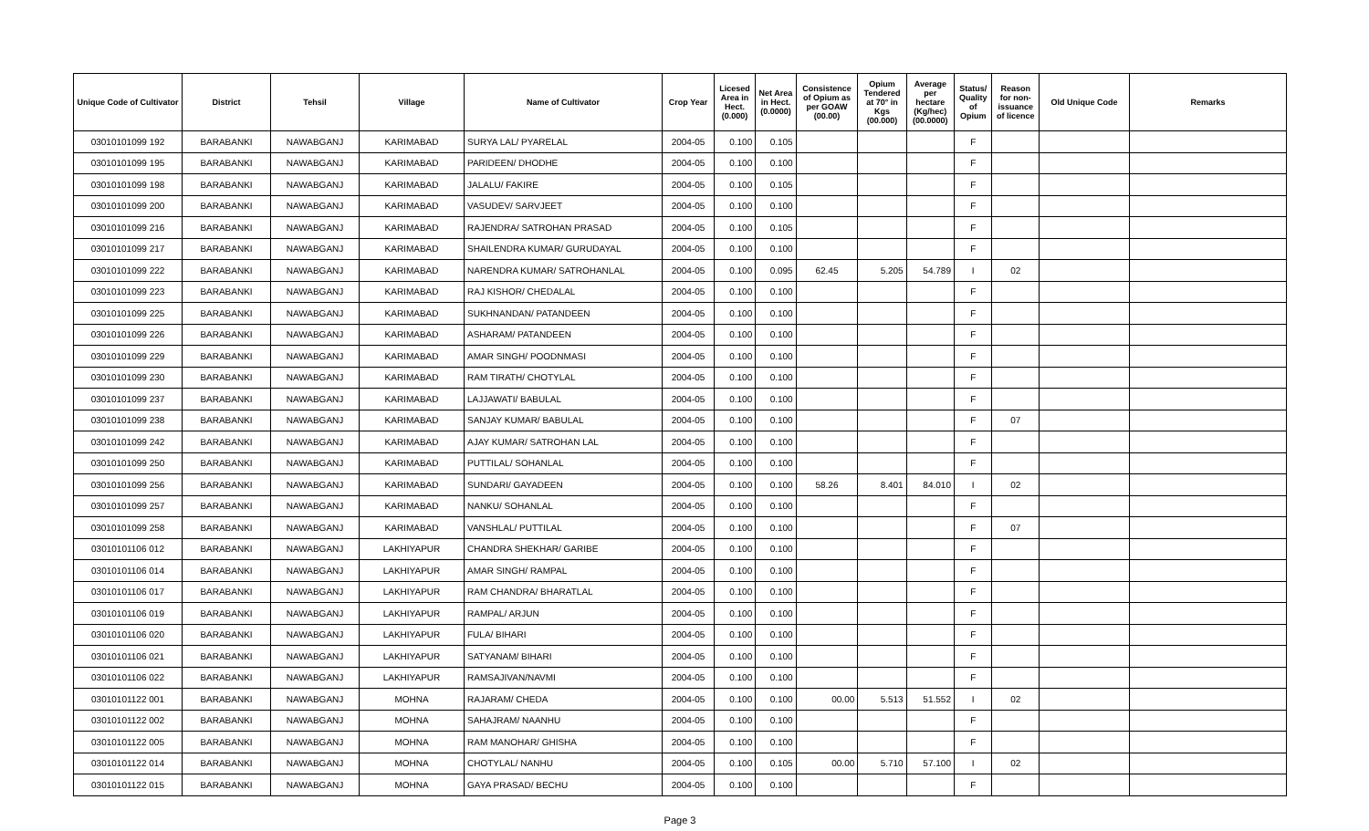| Unique Code of Cultivator | District | Tehsil | Village | Name of Cultivator | Crop Year | Licesed Area in Hect. (0.000) | Net Area in Hect. (0.0000) | Consistence of Opium as per GOAW (00.00) | Opium Tendered at 70° in Kgs (00.000) | Average per hectare (Kg/hec) (00.0000) | Status/ Quality of Opium | Reason for non-issuance of licence | Old Unique Code | Remarks |
| --- | --- | --- | --- | --- | --- | --- | --- | --- | --- | --- | --- | --- | --- | --- |
| 03010101099 192 | BARABANKI | NAWABGANJ | KARIMABAD | SURYA LAL/ PYARELAL | 2004-05 | 0.100 | 0.105 | | | | F | | | |
| 03010101099 195 | BARABANKI | NAWABGANJ | KARIMABAD | PARIDEEN/ DHODHE | 2004-05 | 0.100 | 0.100 | | | | F | | | |
| 03010101099 198 | BARABANKI | NAWABGANJ | KARIMABAD | JALALU/ FAKIRE | 2004-05 | 0.100 | 0.105 | | | | F | | | |
| 03010101099 200 | BARABANKI | NAWABGANJ | KARIMABAD | VASUDEV/ SARVJEET | 2004-05 | 0.100 | 0.100 | | | | F | | | |
| 03010101099 216 | BARABANKI | NAWABGANJ | KARIMABAD | RAJENDRA/ SATROHAN PRASAD | 2004-05 | 0.100 | 0.105 | | | | F | | | |
| 03010101099 217 | BARABANKI | NAWABGANJ | KARIMABAD | SHAILENDRA KUMAR/ GURUDAYAL | 2004-05 | 0.100 | 0.100 | | | | F | | | |
| 03010101099 222 | BARABANKI | NAWABGANJ | KARIMABAD | NARENDRA KUMAR/ SATROHANLAL | 2004-05 | 0.100 | 0.095 | 62.45 | 5.205 | 54.789 | I | 02 | | |
| 03010101099 223 | BARABANKI | NAWABGANJ | KARIMABAD | RAJ KISHOR/ CHEDALAL | 2004-05 | 0.100 | 0.100 | | | | F | | | |
| 03010101099 225 | BARABANKI | NAWABGANJ | KARIMABAD | SUKHNANDAN/ PATANDEEN | 2004-05 | 0.100 | 0.100 | | | | F | | | |
| 03010101099 226 | BARABANKI | NAWABGANJ | KARIMABAD | ASHARAM/ PATANDEEN | 2004-05 | 0.100 | 0.100 | | | | F | | | |
| 03010101099 229 | BARABANKI | NAWABGANJ | KARIMABAD | AMAR SINGH/ POODNMASI | 2004-05 | 0.100 | 0.100 | | | | F | | | |
| 03010101099 230 | BARABANKI | NAWABGANJ | KARIMABAD | RAM TIRATH/ CHOTYLAL | 2004-05 | 0.100 | 0.100 | | | | F | | | |
| 03010101099 237 | BARABANKI | NAWABGANJ | KARIMABAD | LAJJAWATI/ BABULAL | 2004-05 | 0.100 | 0.100 | | | | F | | | |
| 03010101099 238 | BARABANKI | NAWABGANJ | KARIMABAD | SANJAY KUMAR/ BABULAL | 2004-05 | 0.100 | 0.100 | | | | F | 07 | | |
| 03010101099 242 | BARABANKI | NAWABGANJ | KARIMABAD | AJAY KUMAR/ SATROHAN LAL | 2004-05 | 0.100 | 0.100 | | | | F | | | |
| 03010101099 250 | BARABANKI | NAWABGANJ | KARIMABAD | PUTTILAL/ SOHANLAL | 2004-05 | 0.100 | 0.100 | | | | F | | | |
| 03010101099 256 | BARABANKI | NAWABGANJ | KARIMABAD | SUNDARI/ GAYADEEN | 2004-05 | 0.100 | 0.100 | 58.26 | 8.401 | 84.010 | I | 02 | | |
| 03010101099 257 | BARABANKI | NAWABGANJ | KARIMABAD | NANKU/ SOHANLAL | 2004-05 | 0.100 | 0.100 | | | | F | | | |
| 03010101099 258 | BARABANKI | NAWABGANJ | KARIMABAD | VANSHLAL/ PUTTILAL | 2004-05 | 0.100 | 0.100 | | | | F | 07 | | |
| 03010101106 012 | BARABANKI | NAWABGANJ | LAKHIYAPUR | CHANDRA SHEKHAR/ GARIBE | 2004-05 | 0.100 | 0.100 | | | | F | | | |
| 03010101106 014 | BARABANKI | NAWABGANJ | LAKHIYAPUR | AMAR SINGH/ RAMPAL | 2004-05 | 0.100 | 0.100 | | | | F | | | |
| 03010101106 017 | BARABANKI | NAWABGANJ | LAKHIYAPUR | RAM CHANDRA/ BHARATLAL | 2004-05 | 0.100 | 0.100 | | | | F | | | |
| 03010101106 019 | BARABANKI | NAWABGANJ | LAKHIYAPUR | RAMPAL/ ARJUN | 2004-05 | 0.100 | 0.100 | | | | F | | | |
| 03010101106 020 | BARABANKI | NAWABGANJ | LAKHIYAPUR | FULA/ BIHARI | 2004-05 | 0.100 | 0.100 | | | | F | | | |
| 03010101106 021 | BARABANKI | NAWABGANJ | LAKHIYAPUR | SATYANAM/ BIHARI | 2004-05 | 0.100 | 0.100 | | | | F | | | |
| 03010101106 022 | BARABANKI | NAWABGANJ | LAKHIYAPUR | RAMSAJIVAN/NAVMI | 2004-05 | 0.100 | 0.100 | | | | F | | | |
| 03010101122 001 | BARABANKI | NAWABGANJ | MOHNA | RAJARAM/ CHEDA | 2004-05 | 0.100 | 0.100 | 00.00 | 5.513 | 51.552 | I | 02 | | |
| 03010101122 002 | BARABANKI | NAWABGANJ | MOHNA | SAHAJRAM/ NAANHU | 2004-05 | 0.100 | 0.100 | | | | F | | | |
| 03010101122 005 | BARABANKI | NAWABGANJ | MOHNA | RAM MANOHAR/ GHISHA | 2004-05 | 0.100 | 0.100 | | | | F | | | |
| 03010101122 014 | BARABANKI | NAWABGANJ | MOHNA | CHOTYLAL/ NANHU | 2004-05 | 0.100 | 0.105 | 00.00 | 5.710 | 57.100 | I | 02 | | |
| 03010101122 015 | BARABANKI | NAWABGANJ | MOHNA | GAYA PRASAD/ BECHU | 2004-05 | 0.100 | 0.100 | | | | F | | | |
Page 3